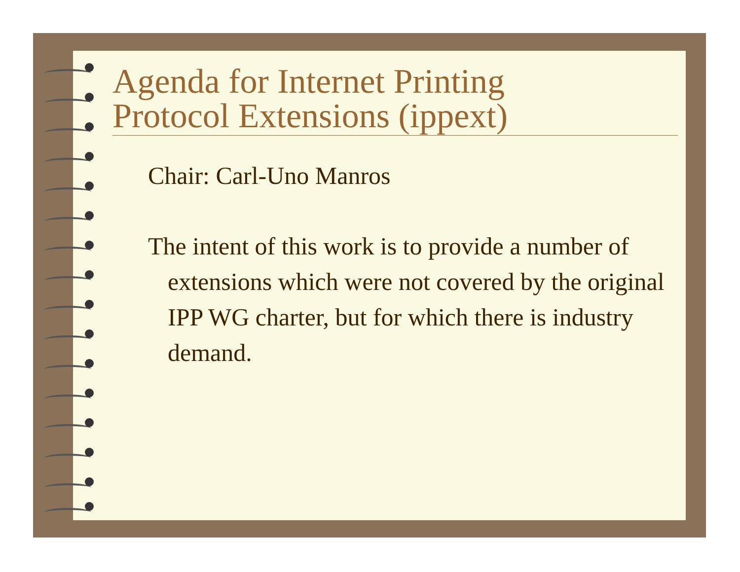Agenda for Internet Printing
Protocol Extensions (ippext)
Chair: Carl-Uno Manros
The intent of this work is to provide a number of extensions which were not covered by the original IPP WG charter, but for which there is industry demand.